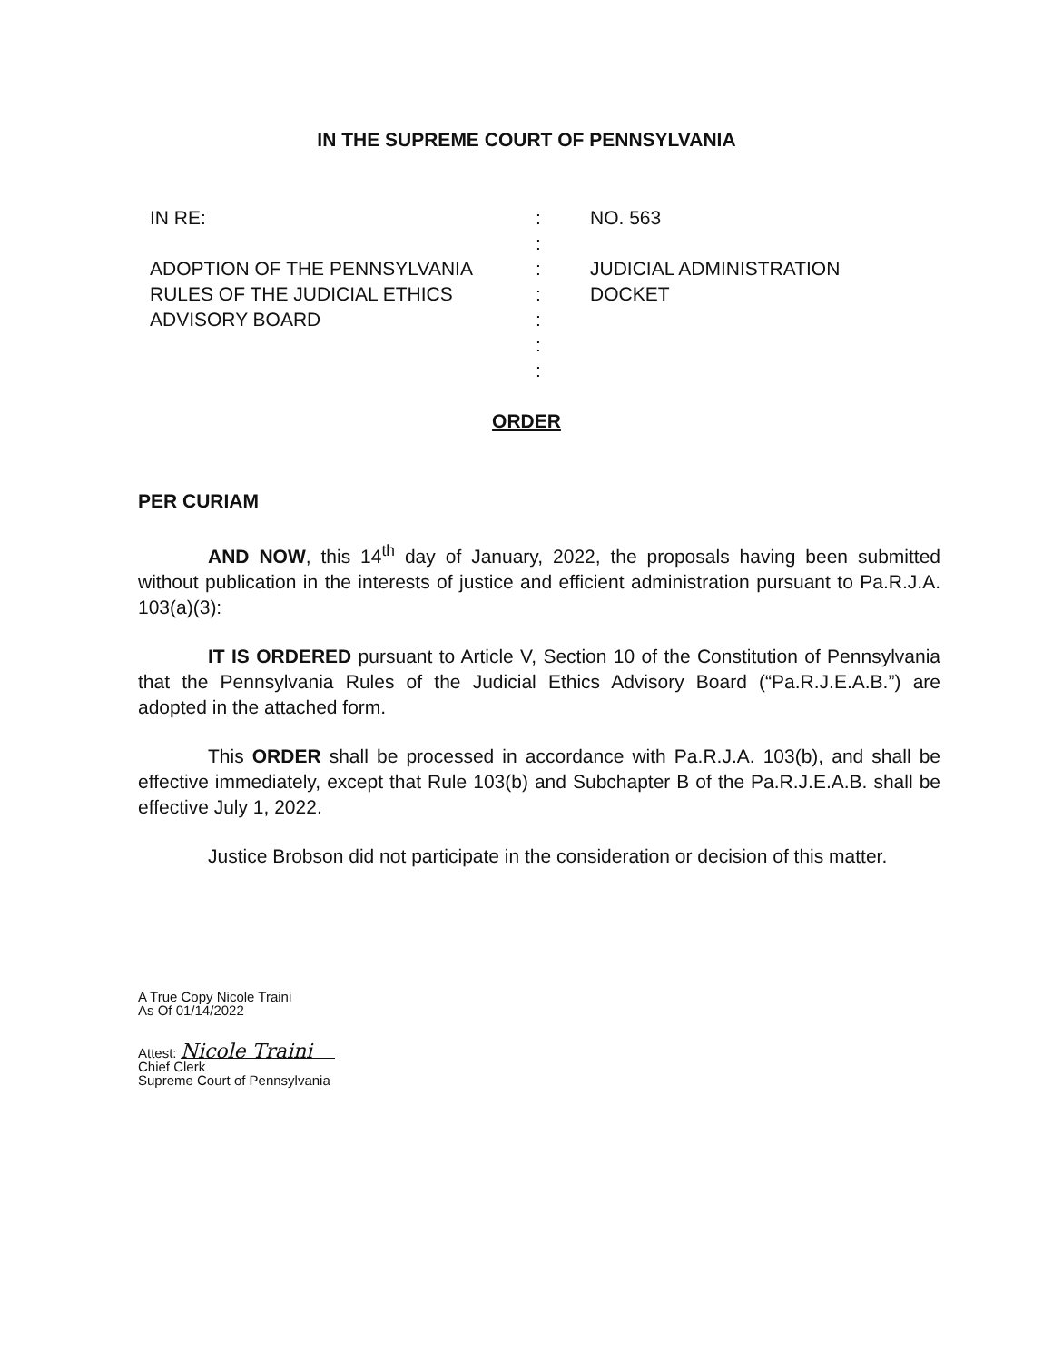IN THE SUPREME COURT OF PENNSYLVANIA
IN RE:
ADOPTION OF THE PENNSYLVANIA
RULES OF THE JUDICIAL ETHICS
ADVISORY BOARD
:
:
:
:
:
:
:
NO. 563
JUDICIAL ADMINISTRATION
DOCKET
ORDER
PER CURIAM
AND NOW, this 14<sup>th</sup> day of January, 2022, the proposals having been submitted without publication in the interests of justice and efficient administration pursuant to Pa.R.J.A. 103(a)(3):
IT IS ORDERED pursuant to Article V, Section 10 of the Constitution of Pennsylvania that the Pennsylvania Rules of the Judicial Ethics Advisory Board (“Pa.R.J.E.A.B.”) are adopted in the attached form.
This ORDER shall be processed in accordance with Pa.R.J.A. 103(b), and shall be effective immediately, except that Rule 103(b) and Subchapter B of the Pa.R.J.E.A.B. shall be effective July 1, 2022.
Justice Brobson did not participate in the consideration or decision of this matter.
A True Copy Nicole Traini
As Of 01/14/2022
Attest: Nicole Traini
Chief Clerk
Supreme Court of Pennsylvania